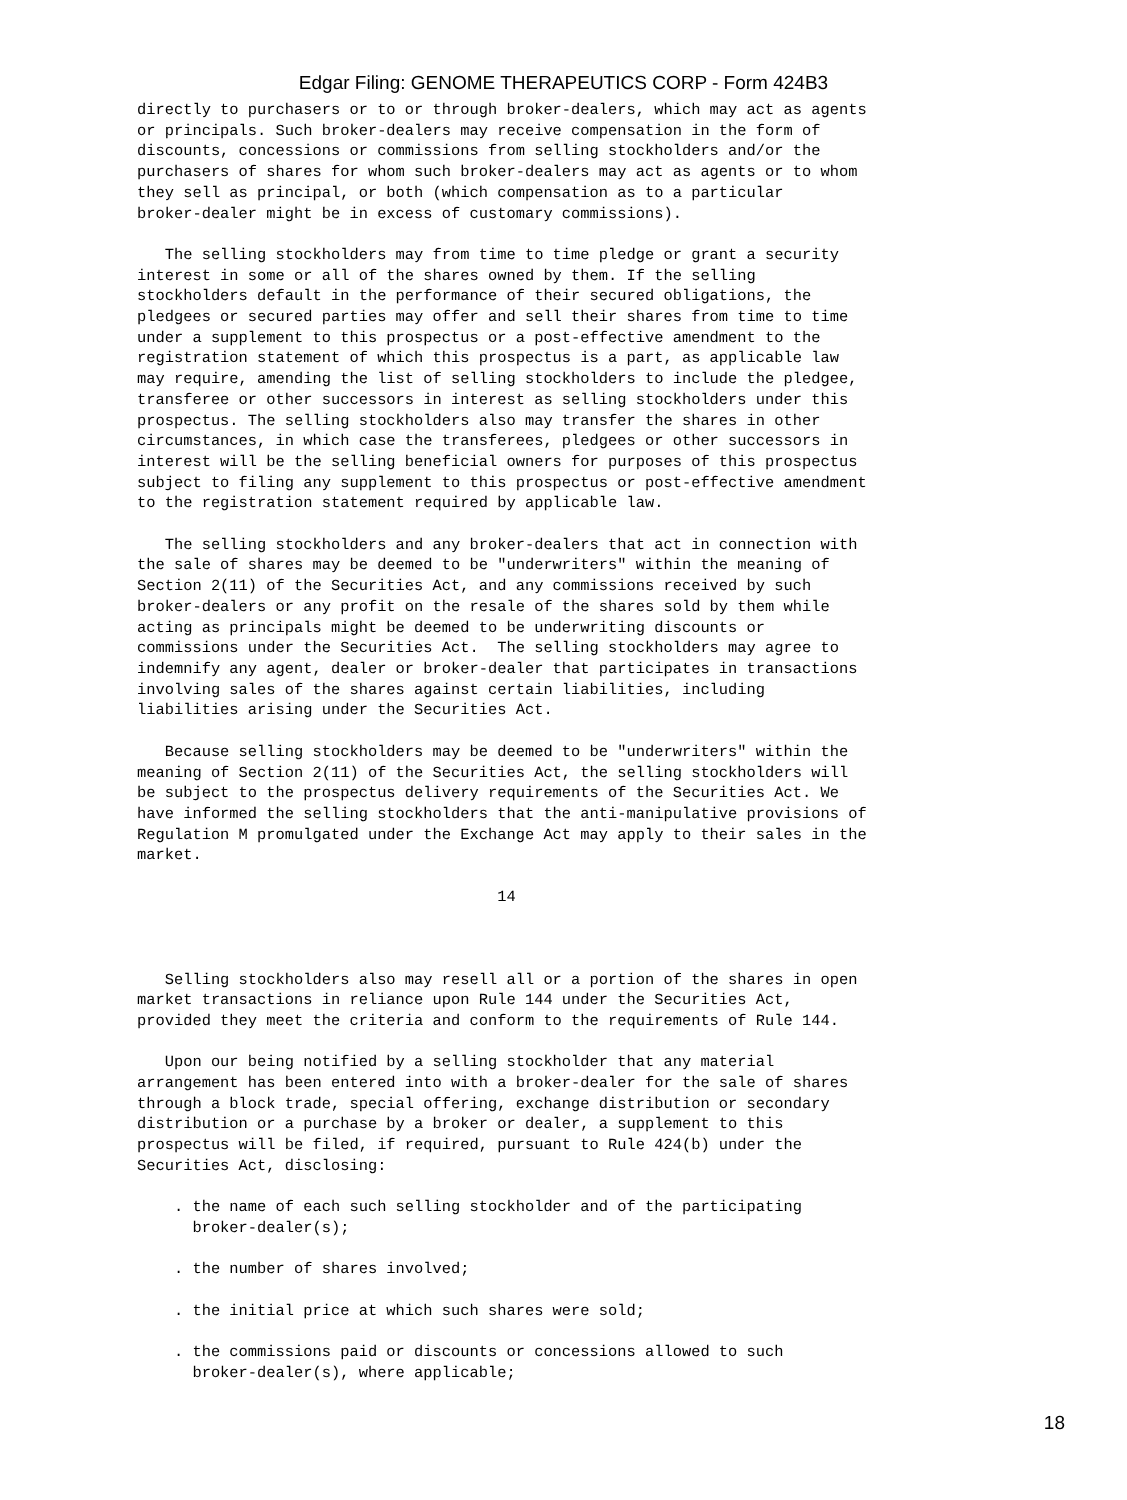Edgar Filing: GENOME THERAPEUTICS CORP - Form 424B3
directly to purchasers or to or through broker-dealers, which may act as agents
or principals. Such broker-dealers may receive compensation in the form of
discounts, concessions or commissions from selling stockholders and/or the
purchasers of shares for whom such broker-dealers may act as agents or to whom
they sell as principal, or both (which compensation as to a particular
broker-dealer might be in excess of customary commissions).

   The selling stockholders may from time to time pledge or grant a security
interest in some or all of the shares owned by them. If the selling
stockholders default in the performance of their secured obligations, the
pledgees or secured parties may offer and sell their shares from time to time
under a supplement to this prospectus or a post-effective amendment to the
registration statement of which this prospectus is a part, as applicable law
may require, amending the list of selling stockholders to include the pledgee,
transferee or other successors in interest as selling stockholders under this
prospectus. The selling stockholders also may transfer the shares in other
circumstances, in which case the transferees, pledgees or other successors in
interest will be the selling beneficial owners for purposes of this prospectus
subject to filing any supplement to this prospectus or post-effective amendment
to the registration statement required by applicable law.

   The selling stockholders and any broker-dealers that act in connection with
the sale of shares may be deemed to be "underwriters" within the meaning of
Section 2(11) of the Securities Act, and any commissions received by such
broker-dealers or any profit on the resale of the shares sold by them while
acting as principals might be deemed to be underwriting discounts or
commissions under the Securities Act.  The selling stockholders may agree to
indemnify any agent, dealer or broker-dealer that participates in transactions
involving sales of the shares against certain liabilities, including
liabilities arising under the Securities Act.

   Because selling stockholders may be deemed to be "underwriters" within the
meaning of Section 2(11) of the Securities Act, the selling stockholders will
be subject to the prospectus delivery requirements of the Securities Act. We
have informed the selling stockholders that the anti-manipulative provisions of
Regulation M promulgated under the Exchange Act may apply to their sales in the
market.

                                       14



   Selling stockholders also may resell all or a portion of the shares in open
market transactions in reliance upon Rule 144 under the Securities Act,
provided they meet the criteria and conform to the requirements of Rule 144.

   Upon our being notified by a selling stockholder that any material
arrangement has been entered into with a broker-dealer for the sale of shares
through a block trade, special offering, exchange distribution or secondary
distribution or a purchase by a broker or dealer, a supplement to this
prospectus will be filed, if required, pursuant to Rule 424(b) under the
Securities Act, disclosing:

    . the name of each such selling stockholder and of the participating
      broker-dealer(s);

    . the number of shares involved;

    . the initial price at which such shares were sold;

    . the commissions paid or discounts or concessions allowed to such
      broker-dealer(s), where applicable;
18